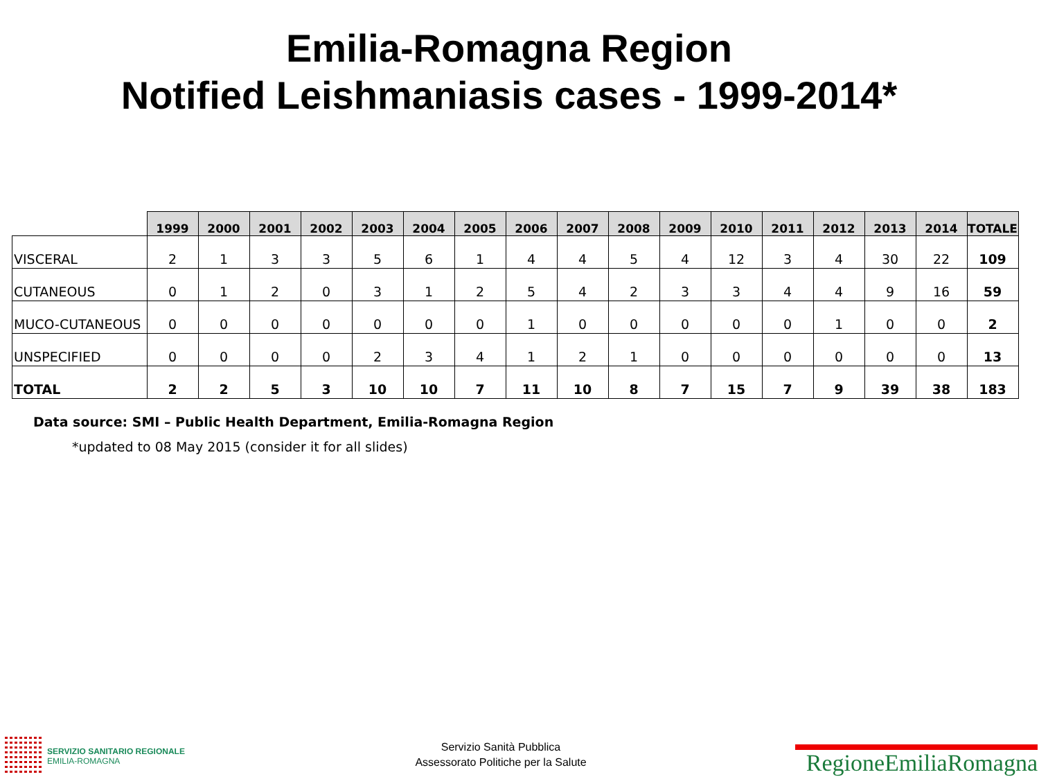Emilia-Romagna Region
Notified Leishmaniasis cases - 1999-2014*
| | 1999 | 2000 | 2001 | 2002 | 2003 | 2004 | 2005 | 2006 | 2007 | 2008 | 2009 | 2010 | 2011 | 2012 | 2013 | 2014 | TOTALE |
| --- | --- | --- | --- | --- | --- | --- | --- | --- | --- | --- | --- | --- | --- | --- | --- | --- | --- |
| VISCERAL | 2 | 1 | 3 | 3 | 5 | 6 | 1 | 4 | 4 | 5 | 4 | 12 | 3 | 4 | 30 | 22 | 109 |
| CUTANEOUS | 0 | 1 | 2 | 0 | 3 | 1 | 2 | 5 | 4 | 2 | 3 | 3 | 4 | 4 | 9 | 16 | 59 |
| MUCO-CUTANEOUS | 0 | 0 | 0 | 0 | 0 | 0 | 0 | 1 | 0 | 0 | 0 | 0 | 0 | 1 | 0 | 0 | 2 |
| UNSPECIFIED | 0 | 0 | 0 | 0 | 2 | 3 | 4 | 1 | 2 | 1 | 0 | 0 | 0 | 0 | 0 | 0 | 13 |
| TOTAL | 2 | 2 | 5 | 3 | 10 | 10 | 7 | 11 | 10 | 8 | 7 | 15 | 7 | 9 | 39 | 38 | 183 |
Data source: SMI – Public Health Department, Emilia-Romagna Region
*updated to 08 May 2015 (consider it for all slides)
SERVIZIO SANITARIO REGIONALE
EMILIA-ROMAGNA
Servizio Sanità Pubblica
Assessorato Politiche per la Salute
RegioneEmiliaRomagna